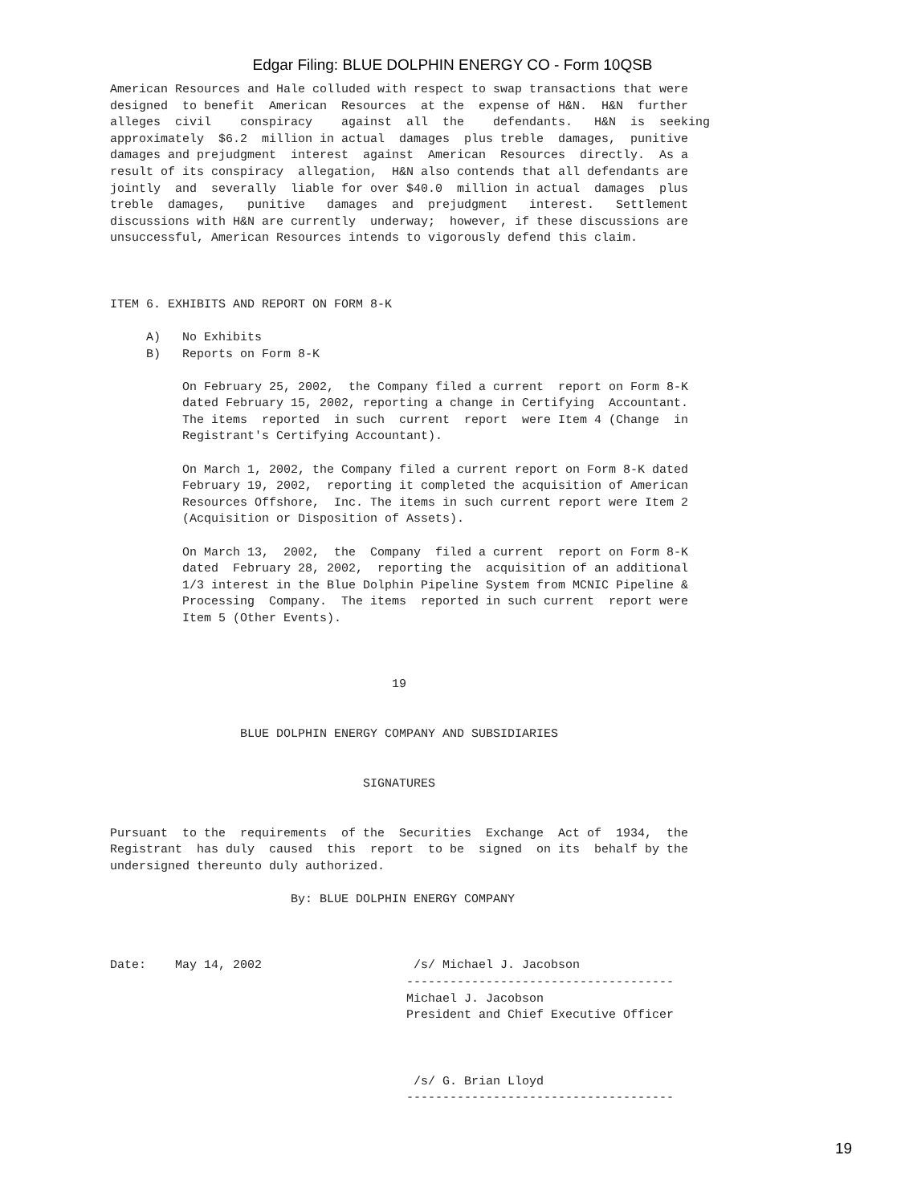Edgar Filing: BLUE DOLPHIN ENERGY CO - Form 10QSB
American Resources and Hale colluded with respect to swap transactions that were
designed  to benefit  American  Resources  at the  expense of H&N.  H&N  further
alleges  civil    conspiracy    against  all  the    defendants.   H&N  is  seeking
approximately  $6.2  million in actual  damages  plus treble  damages,  punitive
damages and prejudgment  interest  against  American  Resources  directly.  As a
result of its conspiracy  allegation,  H&N also contends that all defendants are
jointly  and  severally  liable for over $40.0  million in actual  damages  plus
treble  damages,   punitive   damages  and  prejudgment   interest.   Settlement
discussions with H&N are currently  underway;  however, if these discussions are
unsuccessful, American Resources intends to vigorously defend this claim.



ITEM 6. EXHIBITS AND REPORT ON FORM 8-K

     A)   No Exhibits
     B)   Reports on Form 8-K

          On February 25, 2002,  the Company filed a current  report on Form 8-K
          dated February 15, 2002, reporting a change in Certifying  Accountant.
          The items  reported  in such  current  report  were Item 4 (Change  in
          Registrant's Certifying Accountant).

          On March 1, 2002, the Company filed a current report on Form 8-K dated
          February 19, 2002,  reporting it completed the acquisition of American
          Resources Offshore,  Inc. The items in such current report were Item 2
          (Acquisition or Disposition of Assets).

          On March 13,  2002,  the  Company  filed a current  report on Form 8-K
          dated  February 28, 2002,  reporting the  acquisition of an additional
          1/3 interest in the Blue Dolphin Pipeline System from MCNIC Pipeline &
          Processing  Company.  The items  reported in such current  report were
          Item 5 (Other Events).



                                       19


                  BLUE DOLPHIN ENERGY COMPANY AND SUBSIDIARIES


                                   SIGNATURES


Pursuant  to the  requirements  of the  Securities  Exchange  Act of  1934,  the
Registrant  has duly  caused  this  report  to be  signed  on its  behalf by the
undersigned thereunto duly authorized.

                         By: BLUE DOLPHIN ENERGY COMPANY



Date:    May 14, 2002                     /s/ Michael J. Jacobson
                                         -------------------------------------
                                         Michael J. Jacobson
                                         President and Chief Executive Officer



                                          /s/ G. Brian Lloyd
                                         -------------------------------------
19